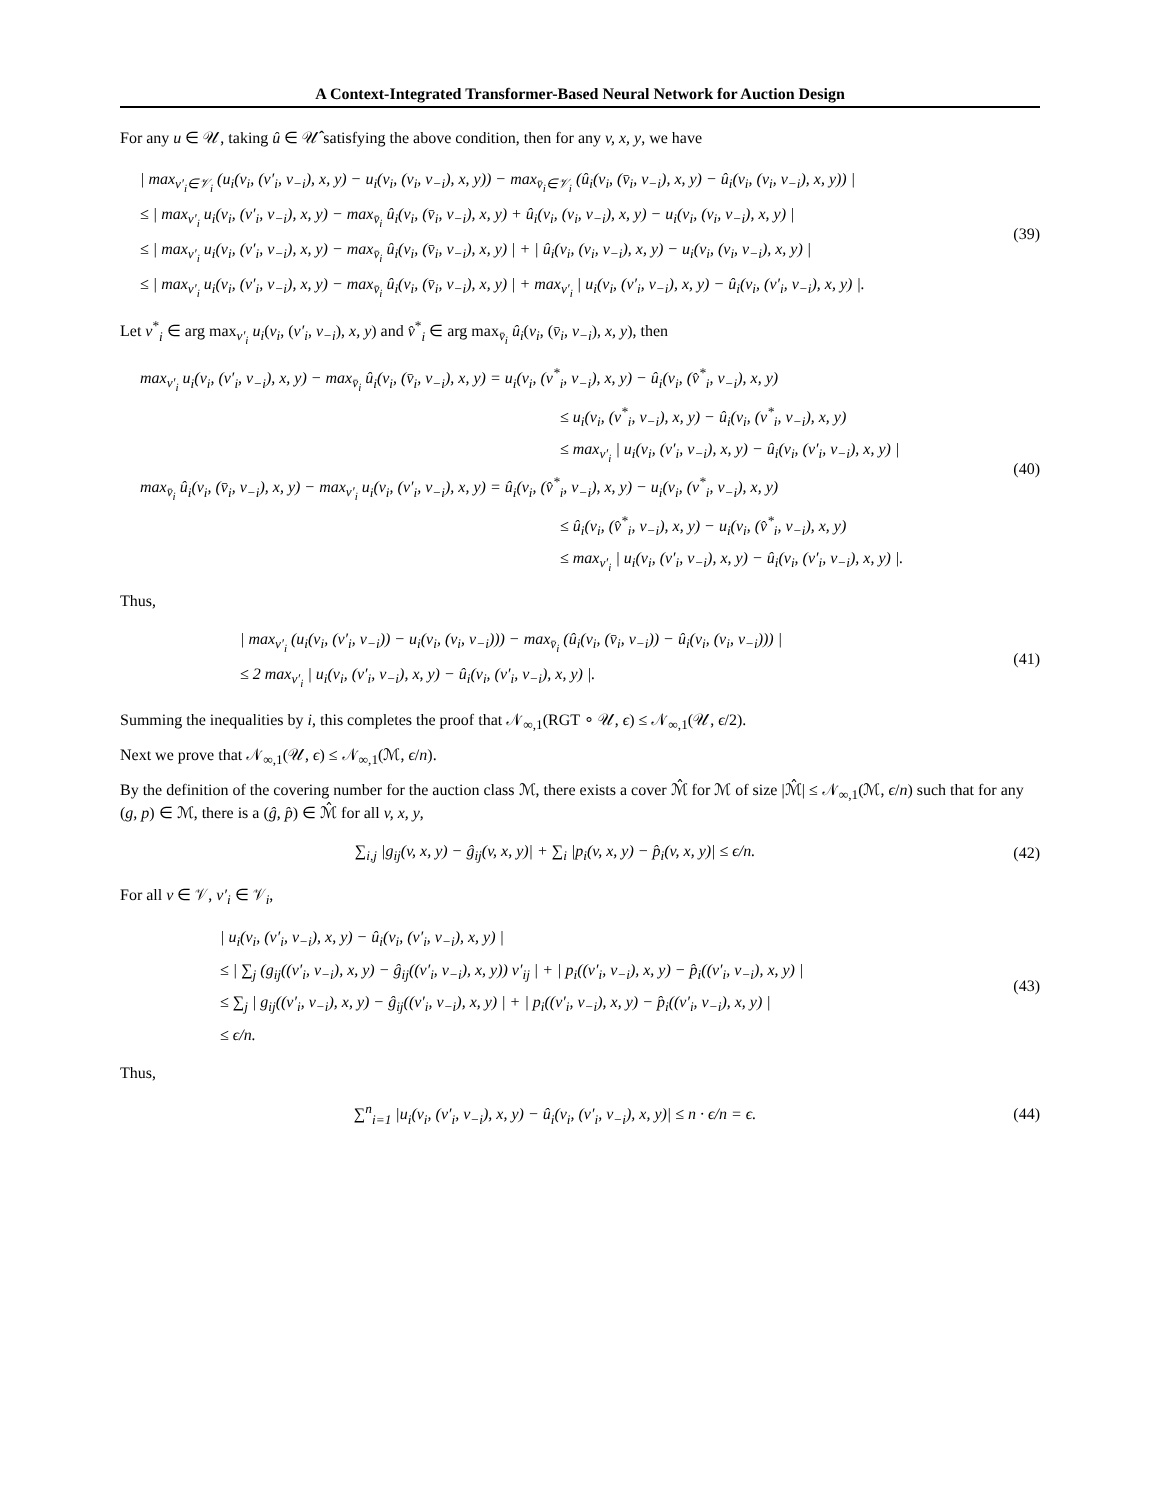A Context-Integrated Transformer-Based Neural Network for Auction Design
For any u ∈ 𝒰, taking û ∈ 𝒰̂ satisfying the above condition, then for any v, x, y, we have
| max<sub>v′<sub>i</sub>∈𝒱<sub>i</sub></sub> (u<sub>i</sub>(v<sub>i</sub>, (v′<sub>i</sub>, v<sub>−i</sub>), x, y) − u<sub>i</sub>(v<sub>i</sub>, (v<sub>i</sub>, v<sub>−i</sub>), x, y)) − max<sub>v̄<sub>i</sub>∈𝒱<sub>i</sub></sub> (û<sub>i</sub>(v<sub>i</sub>, (v̄<sub>i</sub>, v<sub>−i</sub>), x, y) − û<sub>i</sub>(v<sub>i</sub>, (v<sub>i</sub>, v<sub>−i</sub>), x, y)) |
≤ | max<sub>v′<sub>i</sub></sub> u<sub>i</sub>(v<sub>i</sub>, (v′<sub>i</sub>, v<sub>−i</sub>), x, y) − max<sub>v̄<sub>i</sub></sub> û<sub>i</sub>(v<sub>i</sub>, (v̄<sub>i</sub>, v<sub>−i</sub>), x, y) + û<sub>i</sub>(v<sub>i</sub>, (v<sub>i</sub>, v<sub>−i</sub>), x, y) − u<sub>i</sub>(v<sub>i</sub>, (v<sub>i</sub>, v<sub>−i</sub>), x, y) |
≤ | max<sub>v′<sub>i</sub></sub> u<sub>i</sub>(v<sub>i</sub>, (v′<sub>i</sub>, v<sub>−i</sub>), x, y) − max<sub>v̄<sub>i</sub></sub> û<sub>i</sub>(v<sub>i</sub>, (v̄<sub>i</sub>, v<sub>−i</sub>), x, y) | + | û<sub>i</sub>(v<sub>i</sub>, (v<sub>i</sub>, v<sub>−i</sub>), x, y) − u<sub>i</sub>(v<sub>i</sub>, (v<sub>i</sub>, v<sub>−i</sub>), x, y) |
≤ | max<sub>v′<sub>i</sub></sub> u<sub>i</sub>(v<sub>i</sub>, (v′<sub>i</sub>, v<sub>−i</sub>), x, y) − max<sub>v̄<sub>i</sub></sub> û<sub>i</sub>(v<sub>i</sub>, (v̄<sub>i</sub>, v<sub>−i</sub>), x, y) | + max<sub>v′<sub>i</sub></sub> | u<sub>i</sub>(v<sub>i</sub>, (v′<sub>i</sub>, v<sub>−i</sub>), x, y) − û<sub>i</sub>(v<sub>i</sub>, (v′<sub>i</sub>, v<sub>−i</sub>), x, y) |.
(39)
Let v<sup>*</sup><sub>i</sub> ∈ arg max<sub>v′<sub>i</sub></sub> u<sub>i</sub>(v<sub>i</sub>, (v′<sub>i</sub>, v<sub>−i</sub>), x, y) and v̂<sup>*</sup><sub>i</sub> ∈ arg max<sub>v̄<sub>i</sub></sub> û<sub>i</sub>(v<sub>i</sub>, (v̄<sub>i</sub>, v<sub>−i</sub>), x, y), then
max<sub>v′<sub>i</sub></sub> u<sub>i</sub>(v<sub>i</sub>, (v′<sub>i</sub>, v<sub>−i</sub>), x, y) − max<sub>v̄<sub>i</sub></sub> û<sub>i</sub>(v<sub>i</sub>, (v̄<sub>i</sub>, v<sub>−i</sub>), x, y) = u<sub>i</sub>(v<sub>i</sub>, (v<sup>*</sup><sub>i</sub>, v<sub>−i</sub>), x, y) − û<sub>i</sub>(v<sub>i</sub>, (v̂<sup>*</sup><sub>i</sub>, v<sub>−i</sub>), x, y)
≤ u<sub>i</sub>(v<sub>i</sub>, (v<sup>*</sup><sub>i</sub>, v<sub>−i</sub>), x, y) − û<sub>i</sub>(v<sub>i</sub>, (v<sup>*</sup><sub>i</sub>, v<sub>−i</sub>), x, y)
≤ max<sub>v′<sub>i</sub></sub> | u<sub>i</sub>(v<sub>i</sub>, (v′<sub>i</sub>, v<sub>−i</sub>), x, y) − û<sub>i</sub>(v<sub>i</sub>, (v′<sub>i</sub>, v<sub>−i</sub>), x, y) |
max<sub>v̄<sub>i</sub></sub> û<sub>i</sub>(v<sub>i</sub>, (v̄<sub>i</sub>, v<sub>−i</sub>), x, y) − max<sub>v′<sub>i</sub></sub> u<sub>i</sub>(v<sub>i</sub>, (v′<sub>i</sub>, v<sub>−i</sub>), x, y) = û<sub>i</sub>(v<sub>i</sub>, (v̂<sup>*</sup><sub>i</sub>, v<sub>−i</sub>), x, y) − u<sub>i</sub>(v<sub>i</sub>, (v<sup>*</sup><sub>i</sub>, v<sub>−i</sub>), x, y)
≤ û<sub>i</sub>(v<sub>i</sub>, (v̂<sup>*</sup><sub>i</sub>, v<sub>−i</sub>), x, y) − u<sub>i</sub>(v<sub>i</sub>, (v̂<sup>*</sup><sub>i</sub>, v<sub>−i</sub>), x, y)
≤ max<sub>v′<sub>i</sub></sub> | u<sub>i</sub>(v<sub>i</sub>, (v′<sub>i</sub>, v<sub>−i</sub>), x, y) − û<sub>i</sub>(v<sub>i</sub>, (v′<sub>i</sub>, v<sub>−i</sub>), x, y) |.
(40)
Thus,
| max<sub>v′<sub>i</sub></sub> (u<sub>i</sub>(v<sub>i</sub>, (v′<sub>i</sub>, v<sub>−i</sub>)) − u<sub>i</sub>(v<sub>i</sub>, (v<sub>i</sub>, v<sub>−i</sub>))) − max<sub>v̄<sub>i</sub></sub> (û<sub>i</sub>(v<sub>i</sub>, (v̄<sub>i</sub>, v<sub>−i</sub>)) − û<sub>i</sub>(v<sub>i</sub>, (v<sub>i</sub>, v<sub>−i</sub>))) |
≤ 2 max<sub>v′<sub>i</sub></sub> | u<sub>i</sub>(v<sub>i</sub>, (v′<sub>i</sub>, v<sub>−i</sub>), x, y) − û<sub>i</sub>(v<sub>i</sub>, (v′<sub>i</sub>, v<sub>−i</sub>), x, y) |.
(41)
Summing the inequalities by i, this completes the proof that 𝒩<sub>∞,1</sub>(RGT ∘ 𝒰, ϵ) ≤ 𝒩<sub>∞,1</sub>(𝒰, ϵ/2).
Next we prove that 𝒩<sub>∞,1</sub>(𝒰, ϵ) ≤ 𝒩<sub>∞,1</sub>(ℳ, ϵ/n).
By the definition of the covering number for the auction class ℳ, there exists a cover ℳ̂ for ℳ of size |ℳ̂| ≤ 𝒩<sub>∞,1</sub>(ℳ, ϵ/n) such that for any (g, p) ∈ ℳ, there is a (ĝ, p̂) ∈ ℳ̂ for all v, x, y,
∑<sub>i,j</sub> |g<sub>ij</sub>(v, x, y) − ĝ<sub>ij</sub>(v, x, y)| + ∑<sub>i</sub> |p<sub>i</sub>(v, x, y) − p̂<sub>i</sub>(v, x, y)| ≤ ϵ/n.
(42)
For all v ∈ 𝒱, v′<sub>i</sub> ∈ 𝒱<sub>i</sub>,
| u<sub>i</sub>(v<sub>i</sub>, (v′<sub>i</sub>, v<sub>−i</sub>), x, y) − û<sub>i</sub>(v<sub>i</sub>, (v′<sub>i</sub>, v<sub>−i</sub>), x, y) |
≤ | ∑<sub>j</sub> (g<sub>ij</sub>((v′<sub>i</sub>, v<sub>−i</sub>), x, y) − ĝ<sub>ij</sub>((v′<sub>i</sub>, v<sub>−i</sub>), x, y)) v′<sub>ij</sub> | + | p<sub>i</sub>((v′<sub>i</sub>, v<sub>−i</sub>), x, y) − p̂<sub>i</sub>((v′<sub>i</sub>, v<sub>−i</sub>), x, y) |
≤ ∑<sub>j</sub> | g<sub>ij</sub>((v′<sub>i</sub>, v<sub>−i</sub>), x, y) − ĝ<sub>ij</sub>((v′<sub>i</sub>, v<sub>−i</sub>), x, y) | + | p<sub>i</sub>((v′<sub>i</sub>, v<sub>−i</sub>), x, y) − p̂<sub>i</sub>((v′<sub>i</sub>, v<sub>−i</sub>), x, y) |
≤ ϵ/n.
(43)
Thus,
∑<sup>n</sup><sub>i=1</sub> |u<sub>i</sub>(v<sub>i</sub>, (v′<sub>i</sub>, v<sub>−i</sub>), x, y) − û<sub>i</sub>(v<sub>i</sub>, (v′<sub>i</sub>, v<sub>−i</sub>), x, y)| ≤ n · ϵ/n = ϵ.
(44)